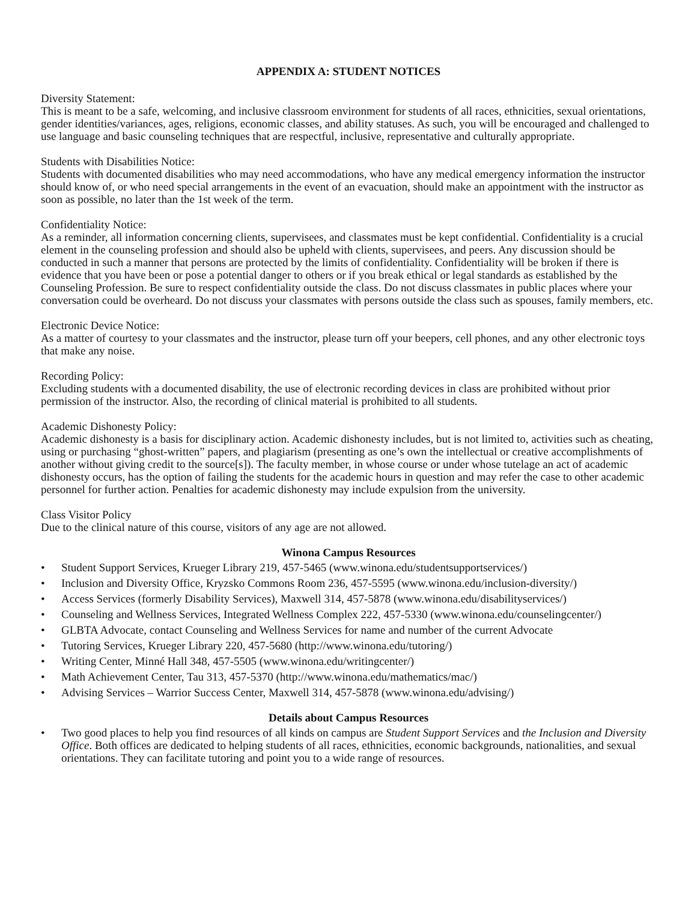APPENDIX A: STUDENT NOTICES
Diversity Statement:
This is meant to be a safe, welcoming, and inclusive classroom environment for students of all races, ethnicities, sexual orientations, gender identities/variances, ages, religions, economic classes, and ability statuses. As such, you will be encouraged and challenged to use language and basic counseling techniques that are respectful, inclusive, representative and culturally appropriate.
Students with Disabilities Notice:
Students with documented disabilities who may need accommodations, who have any medical emergency information the instructor should know of, or who need special arrangements in the event of an evacuation, should make an appointment with the instructor as soon as possible, no later than the 1st week of the term.
Confidentiality Notice:
As a reminder, all information concerning clients, supervisees, and classmates must be kept confidential. Confidentiality is a crucial element in the counseling profession and should also be upheld with clients, supervisees, and peers. Any discussion should be conducted in such a manner that persons are protected by the limits of confidentiality. Confidentiality will be broken if there is evidence that you have been or pose a potential danger to others or if you break ethical or legal standards as established by the Counseling Profession. Be sure to respect confidentiality outside the class. Do not discuss classmates in public places where your conversation could be overheard. Do not discuss your classmates with persons outside the class such as spouses, family members, etc.
Electronic Device Notice:
As a matter of courtesy to your classmates and the instructor, please turn off your beepers, cell phones, and any other electronic toys that make any noise.
Recording Policy:
Excluding students with a documented disability, the use of electronic recording devices in class are prohibited without prior permission of the instructor. Also, the recording of clinical material is prohibited to all students.
Academic Dishonesty Policy:
Academic dishonesty is a basis for disciplinary action. Academic dishonesty includes, but is not limited to, activities such as cheating, using or purchasing “ghost-written” papers, and plagiarism (presenting as one’s own the intellectual or creative accomplishments of another without giving credit to the source[s]). The faculty member, in whose course or under whose tutelage an act of academic dishonesty occurs, has the option of failing the students for the academic hours in question and may refer the case to other academic personnel for further action. Penalties for academic dishonesty may include expulsion from the university.
Class Visitor Policy
Due to the clinical nature of this course, visitors of any age are not allowed.
Winona Campus Resources
• Student Support Services, Krueger Library 219, 457-5465 (www.winona.edu/studentsupportservices/)
• Inclusion and Diversity Office, Kryzsko Commons Room 236, 457-5595 (www.winona.edu/inclusion-diversity/)
• Access Services (formerly Disability Services), Maxwell 314, 457-5878 (www.winona.edu/disabilityservices/)
• Counseling and Wellness Services, Integrated Wellness Complex 222, 457-5330 (www.winona.edu/counselingcenter/)
• GLBTA Advocate, contact Counseling and Wellness Services for name and number of the current Advocate
• Tutoring Services, Krueger Library 220, 457-5680 (http://www.winona.edu/tutoring/)
• Writing Center, Minné Hall 348, 457-5505 (www.winona.edu/writingcenter/)
• Math Achievement Center, Tau 313, 457-5370 (http://www.winona.edu/mathematics/mac/)
• Advising Services – Warrior Success Center, Maxwell 314, 457-5878 (www.winona.edu/advising/)
Details about Campus Resources
• Two good places to help you find resources of all kinds on campus are Student Support Services and the Inclusion and Diversity Office. Both offices are dedicated to helping students of all races, ethnicities, economic backgrounds, nationalities, and sexual orientations. They can facilitate tutoring and point you to a wide range of resources.